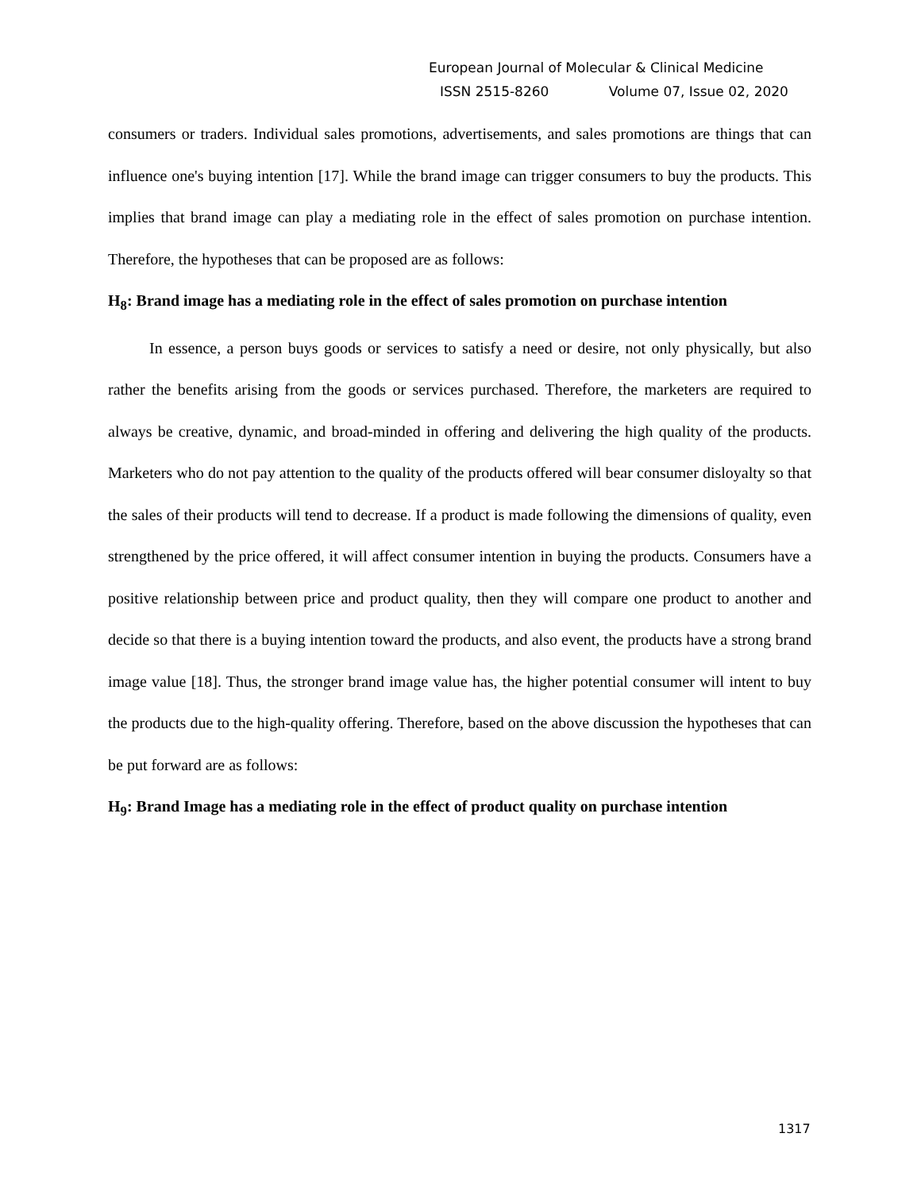European Journal of Molecular & Clinical Medicine
ISSN 2515-8260 Volume 07, Issue 02, 2020
consumers or traders. Individual sales promotions, advertisements, and sales promotions are things that can influence one's buying intention [17]. While the brand image can trigger consumers to buy the products. This implies that brand image can play a mediating role in the effect of sales promotion on purchase intention. Therefore, the hypotheses that can be proposed are as follows:
H<sub>8</sub>: Brand image has a mediating role in the effect of sales promotion on purchase intention
In essence, a person buys goods or services to satisfy a need or desire, not only physically, but also rather the benefits arising from the goods or services purchased. Therefore, the marketers are required to always be creative, dynamic, and broad-minded in offering and delivering the high quality of the products. Marketers who do not pay attention to the quality of the products offered will bear consumer disloyalty so that the sales of their products will tend to decrease. If a product is made following the dimensions of quality, even strengthened by the price offered, it will affect consumer intention in buying the products. Consumers have a positive relationship between price and product quality, then they will compare one product to another and decide so that there is a buying intention toward the products, and also event, the products have a strong brand image value [18]. Thus, the stronger brand image value has, the higher potential consumer will intent to buy the products due to the high-quality offering. Therefore, based on the above discussion the hypotheses that can be put forward are as follows:
H<sub>9</sub>: Brand Image has a mediating role in the effect of product quality on purchase intention
1317